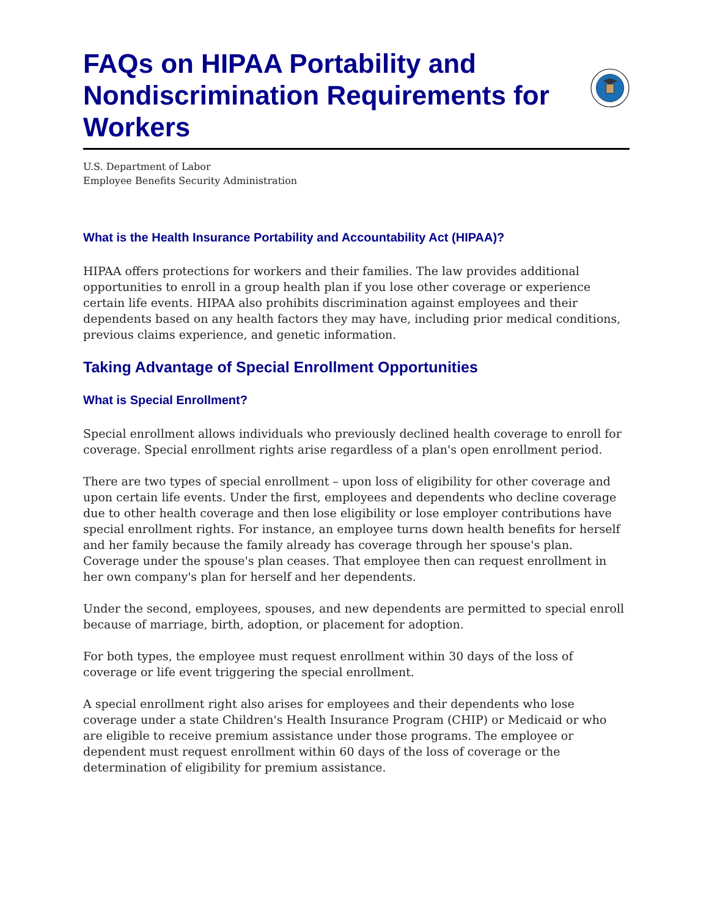FAQs on HIPAA Portability and Nondiscrimination Requirements for Workers
U.S. Department of Labor
Employee Benefits Security Administration
What is the Health Insurance Portability and Accountability Act (HIPAA)?
HIPAA offers protections for workers and their families. The law provides additional opportunities to enroll in a group health plan if you lose other coverage or experience certain life events. HIPAA also prohibits discrimination against employees and their dependents based on any health factors they may have, including prior medical conditions, previous claims experience, and genetic information.
Taking Advantage of Special Enrollment Opportunities
What is Special Enrollment?
Special enrollment allows individuals who previously declined health coverage to enroll for coverage. Special enrollment rights arise regardless of a plan's open enrollment period.
There are two types of special enrollment – upon loss of eligibility for other coverage and upon certain life events. Under the first, employees and dependents who decline coverage due to other health coverage and then lose eligibility or lose employer contributions have special enrollment rights. For instance, an employee turns down health benefits for herself and her family because the family already has coverage through her spouse's plan. Coverage under the spouse's plan ceases. That employee then can request enrollment in her own company's plan for herself and her dependents.
Under the second, employees, spouses, and new dependents are permitted to special enroll because of marriage, birth, adoption, or placement for adoption.
For both types, the employee must request enrollment within 30 days of the loss of coverage or life event triggering the special enrollment.
A special enrollment right also arises for employees and their dependents who lose coverage under a state Children's Health Insurance Program (CHIP) or Medicaid or who are eligible to receive premium assistance under those programs. The employee or dependent must request enrollment within 60 days of the loss of coverage or the determination of eligibility for premium assistance.